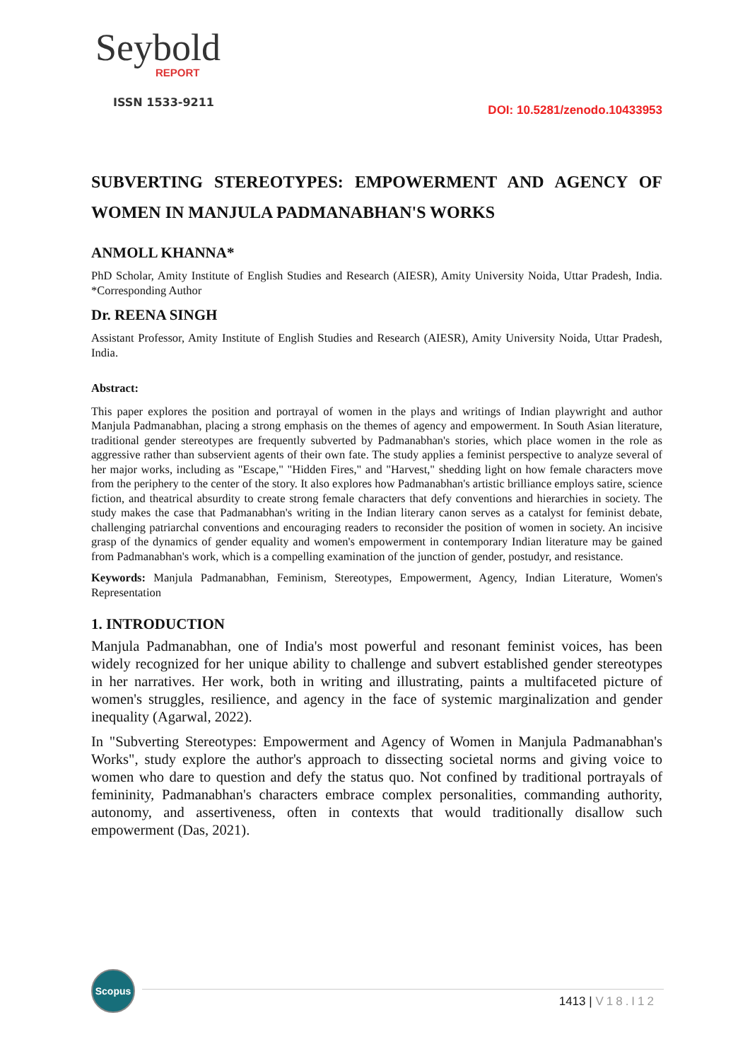Seybold
REPORT
ISSN 1533-9211
DOI: 10.5281/zenodo.10433953
SUBVERTING STEREOTYPES: EMPOWERMENT AND AGENCY OF WOMEN IN MANJULA PADMANABHAN'S WORKS
ANMOLL KHANNA*
PhD Scholar, Amity Institute of English Studies and Research (AIESR), Amity University Noida, Uttar Pradesh, India. *Corresponding Author
Dr. REENA SINGH
Assistant Professor, Amity Institute of English Studies and Research (AIESR), Amity University Noida, Uttar Pradesh, India.
Abstract:
This paper explores the position and portrayal of women in the plays and writings of Indian playwright and author Manjula Padmanabhan, placing a strong emphasis on the themes of agency and empowerment. In South Asian literature, traditional gender stereotypes are frequently subverted by Padmanabhan's stories, which place women in the role as aggressive rather than subservient agents of their own fate. The study applies a feminist perspective to analyze several of her major works, including as "Escape," "Hidden Fires," and "Harvest," shedding light on how female characters move from the periphery to the center of the story. It also explores how Padmanabhan's artistic brilliance employs satire, science fiction, and theatrical absurdity to create strong female characters that defy conventions and hierarchies in society. The study makes the case that Padmanabhan's writing in the Indian literary canon serves as a catalyst for feminist debate, challenging patriarchal conventions and encouraging readers to reconsider the position of women in society. An incisive grasp of the dynamics of gender equality and women's empowerment in contemporary Indian literature may be gained from Padmanabhan's work, which is a compelling examination of the junction of gender, postudyr, and resistance.
Keywords: Manjula Padmanabhan, Feminism, Stereotypes, Empowerment, Agency, Indian Literature, Women's Representation
1. INTRODUCTION
Manjula Padmanabhan, one of India's most powerful and resonant feminist voices, has been widely recognized for her unique ability to challenge and subvert established gender stereotypes in her narratives. Her work, both in writing and illustrating, paints a multifaceted picture of women's struggles, resilience, and agency in the face of systemic marginalization and gender inequality (Agarwal, 2022).
In "Subverting Stereotypes: Empowerment and Agency of Women in Manjula Padmanabhan's Works", study explore the author's approach to dissecting societal norms and giving voice to women who dare to question and defy the status quo. Not confined by traditional portrayals of femininity, Padmanabhan's characters embrace complex personalities, commanding authority, autonomy, and assertiveness, often in contexts that would traditionally disallow such empowerment (Das, 2021).
Scopus
1413 | V18.I12